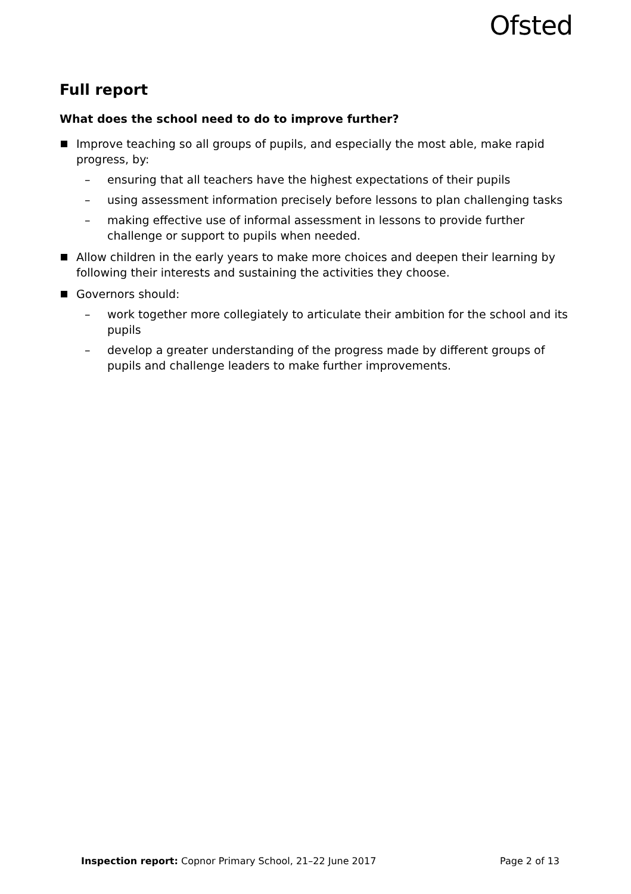Ofsted
Full report
What does the school need to do to improve further?
Improve teaching so all groups of pupils, and especially the most able, make rapid progress, by:
– ensuring that all teachers have the highest expectations of their pupils
– using assessment information precisely before lessons to plan challenging tasks
– making effective use of informal assessment in lessons to provide further challenge or support to pupils when needed.
Allow children in the early years to make more choices and deepen their learning by following their interests and sustaining the activities they choose.
Governors should:
– work together more collegiately to articulate their ambition for the school and its pupils
– develop a greater understanding of the progress made by different groups of pupils and challenge leaders to make further improvements.
Inspection report: Copnor Primary School, 21–22 June 2017 Page 2 of 13